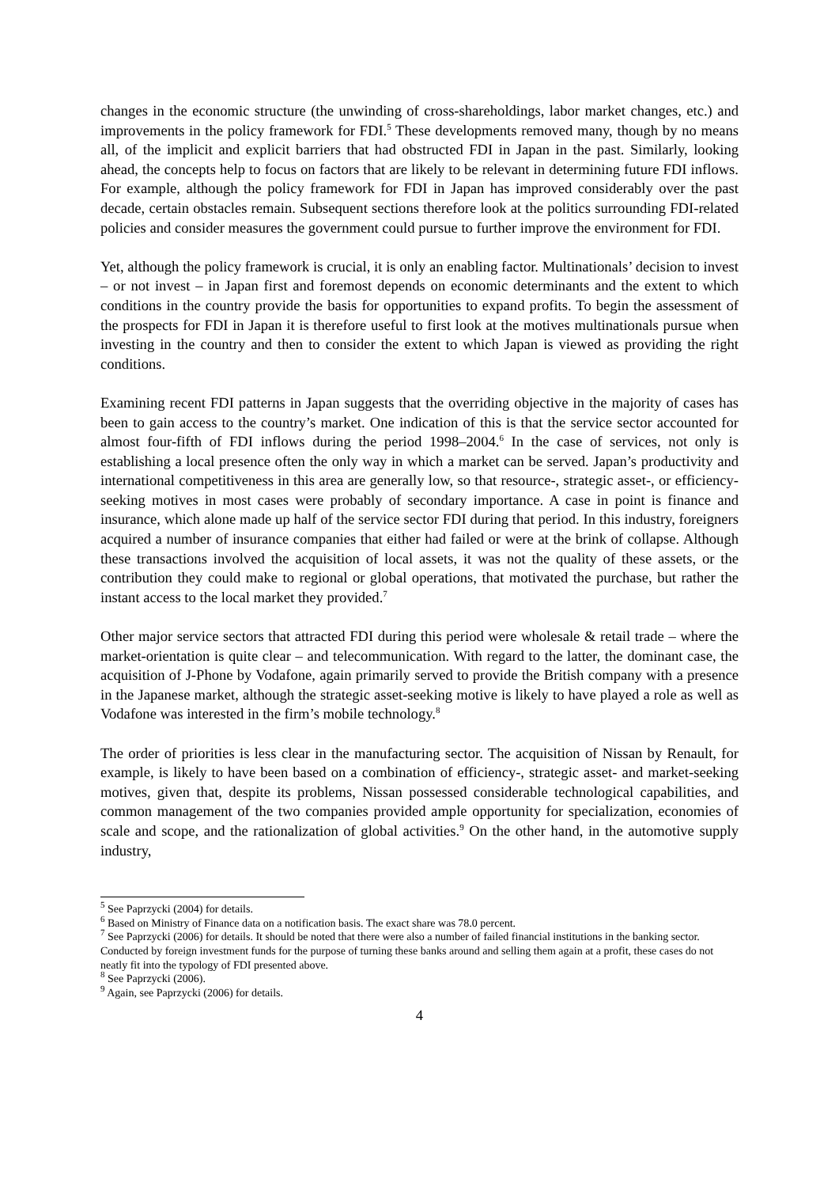changes in the economic structure (the unwinding of cross-shareholdings, labor market changes, etc.) and improvements in the policy framework for FDI.<sup>5</sup> These developments removed many, though by no means all, of the implicit and explicit barriers that had obstructed FDI in Japan in the past. Similarly, looking ahead, the concepts help to focus on factors that are likely to be relevant in determining future FDI inflows. For example, although the policy framework for FDI in Japan has improved considerably over the past decade, certain obstacles remain. Subsequent sections therefore look at the politics surrounding FDI-related policies and consider measures the government could pursue to further improve the environment for FDI.
Yet, although the policy framework is crucial, it is only an enabling factor. Multinationals’ decision to invest – or not invest – in Japan first and foremost depends on economic determinants and the extent to which conditions in the country provide the basis for opportunities to expand profits. To begin the assessment of the prospects for FDI in Japan it is therefore useful to first look at the motives multinationals pursue when investing in the country and then to consider the extent to which Japan is viewed as providing the right conditions.
Examining recent FDI patterns in Japan suggests that the overriding objective in the majority of cases has been to gain access to the country’s market. One indication of this is that the service sector accounted for almost four-fifth of FDI inflows during the period 1998–2004.<sup>6</sup> In the case of services, not only is establishing a local presence often the only way in which a market can be served. Japan’s productivity and international competitiveness in this area are generally low, so that resource-, strategic asset-, or efficiency-seeking motives in most cases were probably of secondary importance. A case in point is finance and insurance, which alone made up half of the service sector FDI during that period. In this industry, foreigners acquired a number of insurance companies that either had failed or were at the brink of collapse. Although these transactions involved the acquisition of local assets, it was not the quality of these assets, or the contribution they could make to regional or global operations, that motivated the purchase, but rather the instant access to the local market they provided.<sup>7</sup>
Other major service sectors that attracted FDI during this period were wholesale & retail trade – where the market-orientation is quite clear – and telecommunication. With regard to the latter, the dominant case, the acquisition of J-Phone by Vodafone, again primarily served to provide the British company with a presence in the Japanese market, although the strategic asset-seeking motive is likely to have played a role as well as Vodafone was interested in the firm’s mobile technology.<sup>8</sup>
The order of priorities is less clear in the manufacturing sector. The acquisition of Nissan by Renault, for example, is likely to have been based on a combination of efficiency-, strategic asset- and market-seeking motives, given that, despite its problems, Nissan possessed considerable technological capabilities, and common management of the two companies provided ample opportunity for specialization, economies of scale and scope, and the rationalization of global activities.<sup>9</sup> On the other hand, in the automotive supply industry,
<sup>5</sup> See Paprzycki (2004) for details.
<sup>6</sup> Based on Ministry of Finance data on a notification basis. The exact share was 78.0 percent.
<sup>7</sup> See Paprzycki (2006) for details. It should be noted that there were also a number of failed financial institutions in the banking sector. Conducted by foreign investment funds for the purpose of turning these banks around and selling them again at a profit, these cases do not neatly fit into the typology of FDI presented above.
<sup>8</sup> See Paprzycki (2006).
<sup>9</sup> Again, see Paprzycki (2006) for details.
4